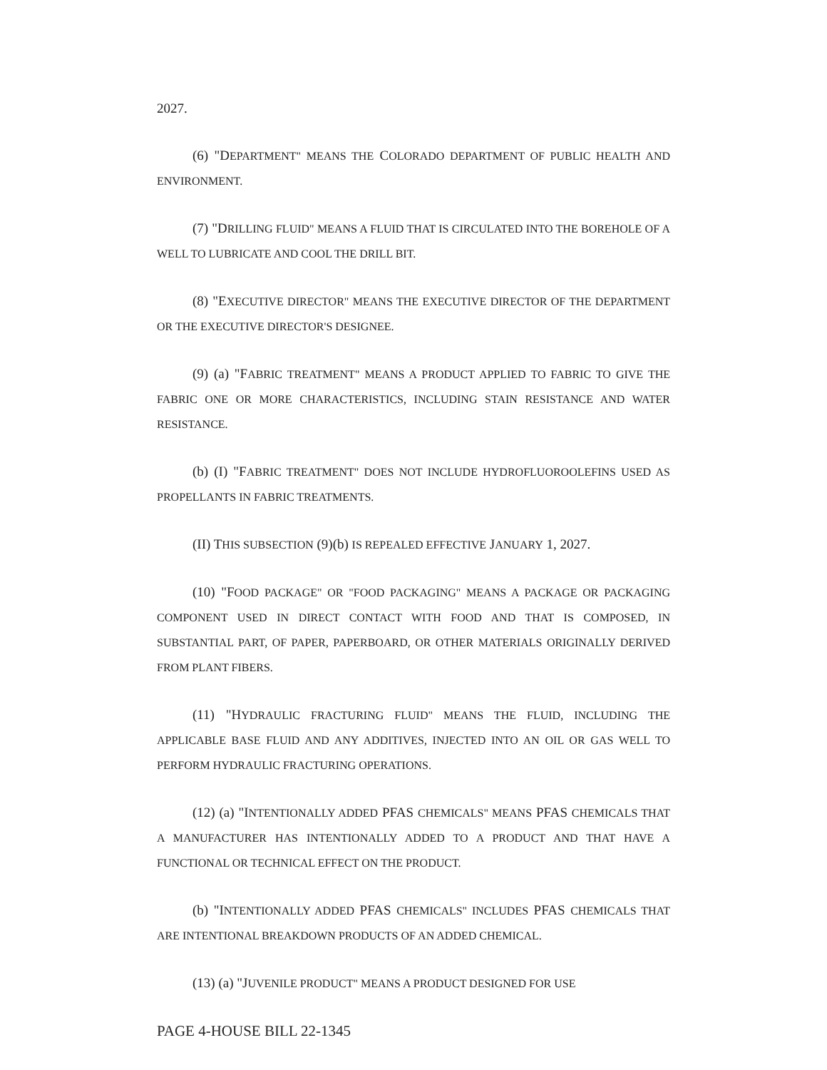2027.
(6) "DEPARTMENT" MEANS THE COLORADO DEPARTMENT OF PUBLIC HEALTH AND ENVIRONMENT.
(7) "DRILLING FLUID" MEANS A FLUID THAT IS CIRCULATED INTO THE BOREHOLE OF A WELL TO LUBRICATE AND COOL THE DRILL BIT.
(8) "EXECUTIVE DIRECTOR" MEANS THE EXECUTIVE DIRECTOR OF THE DEPARTMENT OR THE EXECUTIVE DIRECTOR'S DESIGNEE.
(9) (a) "FABRIC TREATMENT" MEANS A PRODUCT APPLIED TO FABRIC TO GIVE THE FABRIC ONE OR MORE CHARACTERISTICS, INCLUDING STAIN RESISTANCE AND WATER RESISTANCE.
(b) (I) "FABRIC TREATMENT" DOES NOT INCLUDE HYDROFLUOROOLEFINS USED AS PROPELLANTS IN FABRIC TREATMENTS.
(II) THIS SUBSECTION (9)(b) IS REPEALED EFFECTIVE JANUARY 1, 2027.
(10) "FOOD PACKAGE" OR "FOOD PACKAGING" MEANS A PACKAGE OR PACKAGING COMPONENT USED IN DIRECT CONTACT WITH FOOD AND THAT IS COMPOSED, IN SUBSTANTIAL PART, OF PAPER, PAPERBOARD, OR OTHER MATERIALS ORIGINALLY DERIVED FROM PLANT FIBERS.
(11) "HYDRAULIC FRACTURING FLUID" MEANS THE FLUID, INCLUDING THE APPLICABLE BASE FLUID AND ANY ADDITIVES, INJECTED INTO AN OIL OR GAS WELL TO PERFORM HYDRAULIC FRACTURING OPERATIONS.
(12) (a) "INTENTIONALLY ADDED PFAS CHEMICALS" MEANS PFAS CHEMICALS THAT A MANUFACTURER HAS INTENTIONALLY ADDED TO A PRODUCT AND THAT HAVE A FUNCTIONAL OR TECHNICAL EFFECT ON THE PRODUCT.
(b) "INTENTIONALLY ADDED PFAS CHEMICALS" INCLUDES PFAS CHEMICALS THAT ARE INTENTIONAL BREAKDOWN PRODUCTS OF AN ADDED CHEMICAL.
(13) (a) "JUVENILE PRODUCT" MEANS A PRODUCT DESIGNED FOR USE
PAGE 4-HOUSE BILL 22-1345